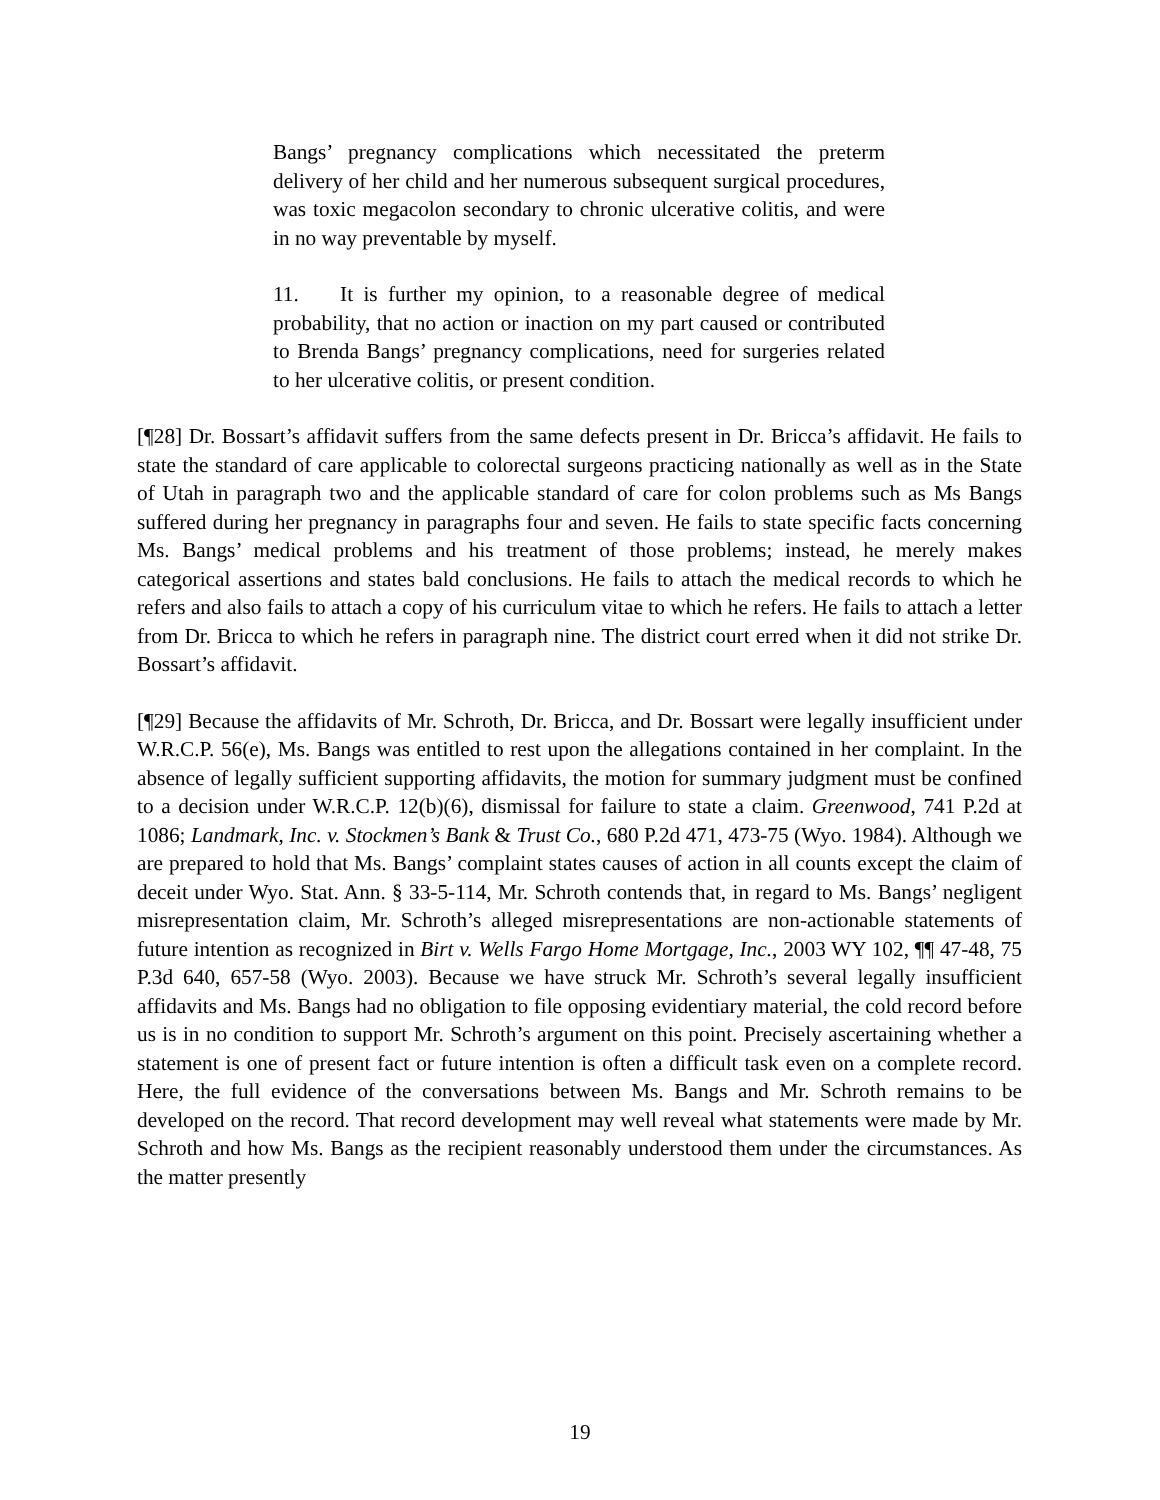Bangs’ pregnancy complications which necessitated the preterm delivery of her child and her numerous subsequent surgical procedures, was toxic megacolon secondary to chronic ulcerative colitis, and were in no way preventable by myself.
11. It is further my opinion, to a reasonable degree of medical probability, that no action or inaction on my part caused or contributed to Brenda Bangs’ pregnancy complications, need for surgeries related to her ulcerative colitis, or present condition.
[¶28] Dr. Bossart’s affidavit suffers from the same defects present in Dr. Bricca’s affidavit. He fails to state the standard of care applicable to colorectal surgeons practicing nationally as well as in the State of Utah in paragraph two and the applicable standard of care for colon problems such as Ms Bangs suffered during her pregnancy in paragraphs four and seven. He fails to state specific facts concerning Ms. Bangs’ medical problems and his treatment of those problems; instead, he merely makes categorical assertions and states bald conclusions. He fails to attach the medical records to which he refers and also fails to attach a copy of his curriculum vitae to which he refers. He fails to attach a letter from Dr. Bricca to which he refers in paragraph nine. The district court erred when it did not strike Dr. Bossart’s affidavit.
[¶29] Because the affidavits of Mr. Schroth, Dr. Bricca, and Dr. Bossart were legally insufficient under W.R.C.P. 56(e), Ms. Bangs was entitled to rest upon the allegations contained in her complaint. In the absence of legally sufficient supporting affidavits, the motion for summary judgment must be confined to a decision under W.R.C.P. 12(b)(6), dismissal for failure to state a claim. Greenwood, 741 P.2d at 1086; Landmark, Inc. v. Stockmen’s Bank & Trust Co., 680 P.2d 471, 473-75 (Wyo. 1984). Although we are prepared to hold that Ms. Bangs’ complaint states causes of action in all counts except the claim of deceit under Wyo. Stat. Ann. § 33-5-114, Mr. Schroth contends that, in regard to Ms. Bangs’ negligent misrepresentation claim, Mr. Schroth’s alleged misrepresentations are non-actionable statements of future intention as recognized in Birt v. Wells Fargo Home Mortgage, Inc., 2003 WY 102, ¶¶ 47-48, 75 P.3d 640, 657-58 (Wyo. 2003). Because we have struck Mr. Schroth’s several legally insufficient affidavits and Ms. Bangs had no obligation to file opposing evidentiary material, the cold record before us is in no condition to support Mr. Schroth’s argument on this point. Precisely ascertaining whether a statement is one of present fact or future intention is often a difficult task even on a complete record. Here, the full evidence of the conversations between Ms. Bangs and Mr. Schroth remains to be developed on the record. That record development may well reveal what statements were made by Mr. Schroth and how Ms. Bangs as the recipient reasonably understood them under the circumstances. As the matter presently
19